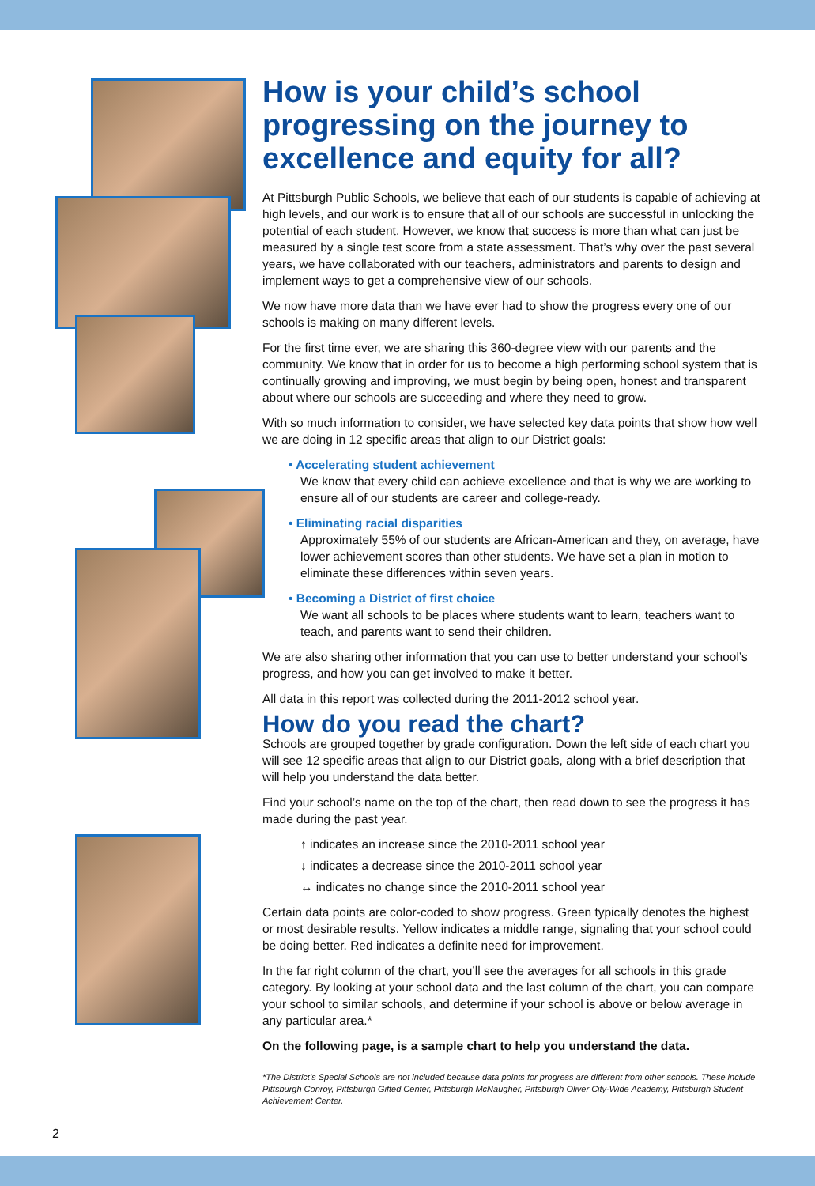How is your child’s school progressing on the journey to excellence and equity for all?
At Pittsburgh Public Schools, we believe that each of our students is capable of achieving at high levels, and our work is to ensure that all of our schools are successful in unlocking the potential of each student. However, we know that success is more than what can just be measured by a single test score from a state assessment. That’s why over the past several years, we have collaborated with our teachers, administrators and parents to design and implement ways to get a comprehensive view of our schools.
We now have more data than we have ever had to show the progress every one of our schools is making on many different levels.
For the first time ever, we are sharing this 360-degree view with our parents and the community. We know that in order for us to become a high performing school system that is continually growing and improving, we must begin by being open, honest and transparent about where our schools are succeeding and where they need to grow.
With so much information to consider, we have selected key data points that show how well we are doing in 12 specific areas that align to our District goals:
• Accelerating student achievement
We know that every child can achieve excellence and that is why we are working to ensure all of our students are career and college-ready.
• Eliminating racial disparities
Approximately 55% of our students are African-American and they, on average, have lower achievement scores than other students. We have set a plan in motion to eliminate these differences within seven years.
• Becoming a District of first choice
We want all schools to be places where students want to learn, teachers want to teach, and parents want to send their children.
We are also sharing other information that you can use to better understand your school’s progress, and how you can get involved to make it better.
All data in this report was collected during the 2011-2012 school year.
How do you read the chart?
Schools are grouped together by grade configuration. Down the left side of each chart you will see 12 specific areas that align to our District goals, along with a brief description that will help you understand the data better.
Find your school’s name on the top of the chart, then read down to see the progress it has made during the past year.
↑ indicates an increase since the 2010-2011 school year
↓ indicates a decrease since the 2010-2011 school year
↔ indicates no change since the 2010-2011 school year
Certain data points are color-coded to show progress. Green typically denotes the highest or most desirable results. Yellow indicates a middle range, signaling that your school could be doing better. Red indicates a definite need for improvement.
In the far right column of the chart, you’ll see the averages for all schools in this grade category. By looking at your school data and the last column of the chart, you can compare your school to similar schools, and determine if your school is above or below average in any particular area.*
On the following page, is a sample chart to help you understand the data.
*The District’s Special Schools are not included because data points for progress are different from other schools. These include Pittsburgh Conroy, Pittsburgh Gifted Center, Pittsburgh McNaugher, Pittsburgh Oliver City-Wide Academy, Pittsburgh Student Achievement Center.
2